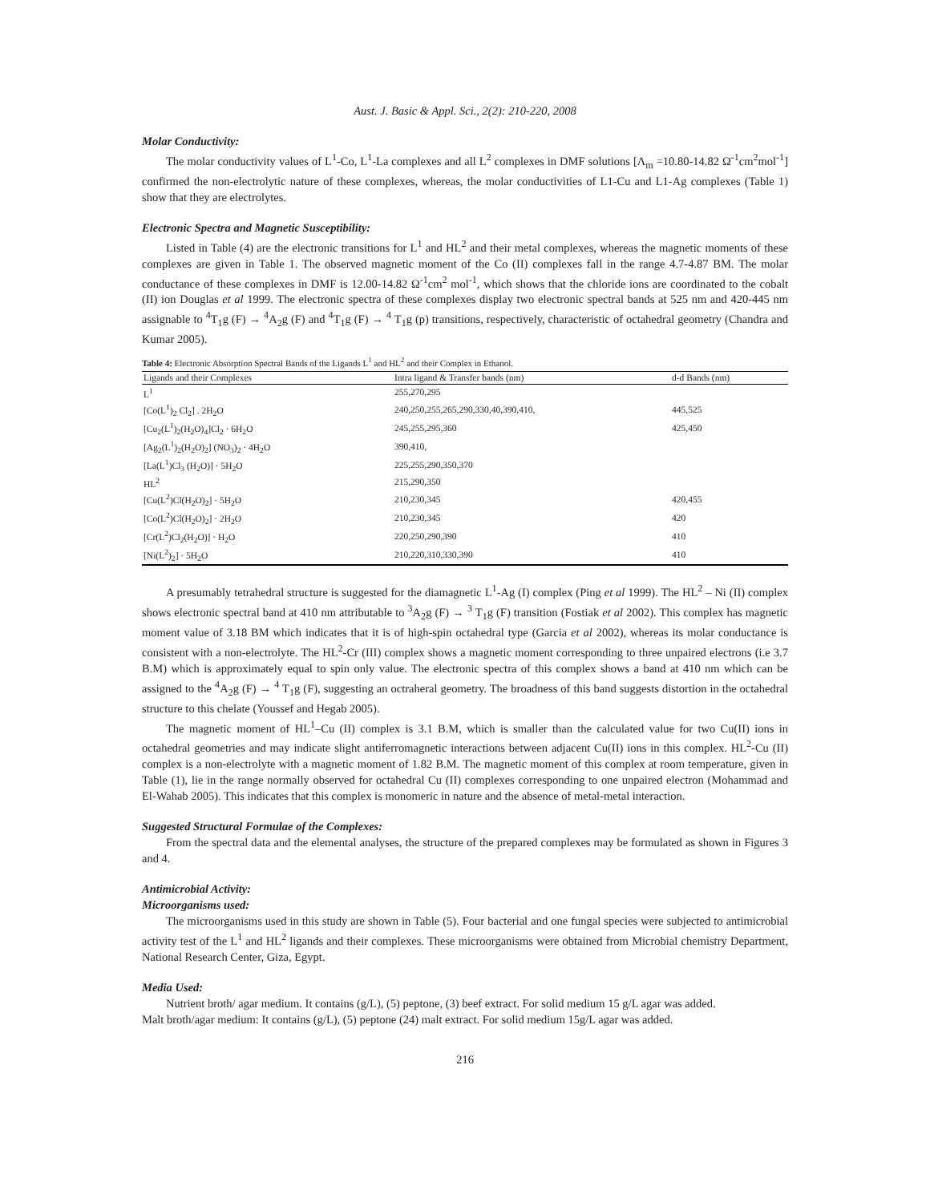Aust. J. Basic & Appl. Sci., 2(2): 210-220, 2008
Molar Conductivity:
The molar conductivity values of L<sup>1</sup>-Co, L<sup>1</sup>-La complexes and all L<sup>2</sup> complexes in DMF solutions [Λ<sub>m</sub> =10.80-14.82 Ω<sup>-1</sup>cm<sup>2</sup>mol<sup>-1</sup>] confirmed the non-electrolytic nature of these complexes, whereas, the molar conductivities of L1-Cu and L1-Ag complexes (Table 1) show that they are electrolytes.
Electronic Spectra and Magnetic Susceptibility:
Listed in Table (4) are the electronic transitions for L<sup>1</sup> and HL<sup>2</sup> and their metal complexes, whereas the magnetic moments of these complexes are given in Table 1. The observed magnetic moment of the Co (II) complexes fall in the range 4.7-4.87 BM. The molar conductance of these complexes in DMF is 12.00-14.82 Ω<sup>-1</sup>cm<sup>2</sup> mol<sup>-1</sup>, which shows that the chloride ions are coordinated to the cobalt (II) ion Douglas et al 1999. The electronic spectra of these complexes display two electronic spectral bands at 525 nm and 420-445 nm assignable to <sup>4</sup>T<sub>1</sub>g (F) → <sup>4</sup>A<sub>2</sub>g (F) and <sup>4</sup>T<sub>1</sub>g (F) → <sup>4</sup> T<sub>1</sub>g (p) transitions, respectively, characteristic of octahedral geometry (Chandra and Kumar 2005).
Table 4: Electronic Absorption Spectral Bands of the Ligands L<sup>1</sup> and HL<sup>2</sup> and their Complex in Ethanol.
| Ligands and their Complexes | Intra ligand & Transfer bands (nm) | d-d Bands (nm) |
| --- | --- | --- |
| L<sup>1</sup> | 255,270,295 | |
| [Co(L<sup>1</sup>)<sub>2</sub> Cl<sub>2</sub>] . 2H<sub>2</sub>O | 240,250,255,265,290,330,40,390,410, | 445,525 |
| [Cu<sub>2</sub>(L<sup>1</sup>)<sub>2</sub>(H<sub>2</sub>O)<sub>4</sub>]Cl<sub>2</sub> · 6H<sub>2</sub>O | 245,255,295,360 | 425,450 |
| [Ag<sub>2</sub>(L<sup>1</sup>)<sub>2</sub>(H<sub>2</sub>O)<sub>2</sub>] (NO<sub>3</sub>)<sub>2</sub> · 4H<sub>2</sub>O | 390,410, | |
| [La(L<sup>1</sup>)Cl<sub>3</sub> (H<sub>2</sub>O)] · 5H<sub>2</sub>O | 225,255,290,350,370 | |
| HL<sup>2</sup> | 215,290,350 | |
| [Cu(L<sup>2</sup>)Cl(H<sub>2</sub>O)<sub>2</sub>] · 5H<sub>2</sub>O | 210,230,345 | 420,455 |
| [Co(L<sup>2</sup>)Cl(H<sub>2</sub>O)<sub>2</sub>] · 2H<sub>2</sub>O | 210,230,345 | 420 |
| [Cr(L<sup>2</sup>)Cl<sub>2</sub>(H<sub>2</sub>O)] · H<sub>2</sub>O | 220,250,290,390 | 410 |
| [Ni(L<sup>2</sup>)<sub>2</sub>] · 5H<sub>2</sub>O | 210,220,310,330,390 | 410 |
A presumably tetrahedral structure is suggested for the diamagnetic L<sup>1</sup>-Ag (I) complex (Ping et al 1999). The HL<sup>2</sup> – Ni (II) complex shows electronic spectral band at 410 nm attributable to <sup>3</sup>A<sub>2</sub>g (F) → <sup>3</sup> T<sub>1</sub>g (F) transition (Fostiak et al 2002). This complex has magnetic moment value of 3.18 BM which indicates that it is of high-spin octahedral type (Garcia et al 2002), whereas its molar conductance is consistent with a non-electrolyte. The HL<sup>2</sup>-Cr (III) complex shows a magnetic moment corresponding to three unpaired electrons (i.e 3.7 B.M) which is approximately equal to spin only value. The electronic spectra of this complex shows a band at 410 nm which can be assigned to the <sup>4</sup>A<sub>2</sub>g (F) → <sup>4</sup> T<sub>1</sub>g (F), suggesting an octraheral geometry. The broadness of this band suggests distortion in the octahedral structure to this chelate (Youssef and Hegab 2005).
The magnetic moment of HL<sup>1</sup>–Cu (II) complex is 3.1 B.M, which is smaller than the calculated value for two Cu(II) ions in octahedral geometries and may indicate slight antiferromagnetic interactions between adjacent Cu(II) ions in this complex. HL<sup>2</sup>-Cu (II) complex is a non-electrolyte with a magnetic moment of 1.82 B.M. The magnetic moment of this complex at room temperature, given in Table (1), lie in the range normally observed for octahedral Cu (II) complexes corresponding to one unpaired electron (Mohammad and El-Wahab 2005). This indicates that this complex is monomeric in nature and the absence of metal-metal interaction.
Suggested Structural Formulae of the Complexes:
From the spectral data and the elemental analyses, the structure of the prepared complexes may be formulated as shown in Figures 3 and 4.
Antimicrobial Activity:
Microorganisms used:
The microorganisms used in this study are shown in Table (5). Four bacterial and one fungal species were subjected to antimicrobial activity test of the L<sup>1</sup> and HL<sup>2</sup> ligands and their complexes. These microorganisms were obtained from Microbial chemistry Department, National Research Center, Giza, Egypt.
Media Used:
Nutrient broth/ agar medium. It contains (g/L), (5) peptone, (3) beef extract. For solid medium 15 g/L agar was added.
Malt broth/agar medium: It contains (g/L), (5) peptone (24) malt extract. For solid medium 15g/L agar was added.
216